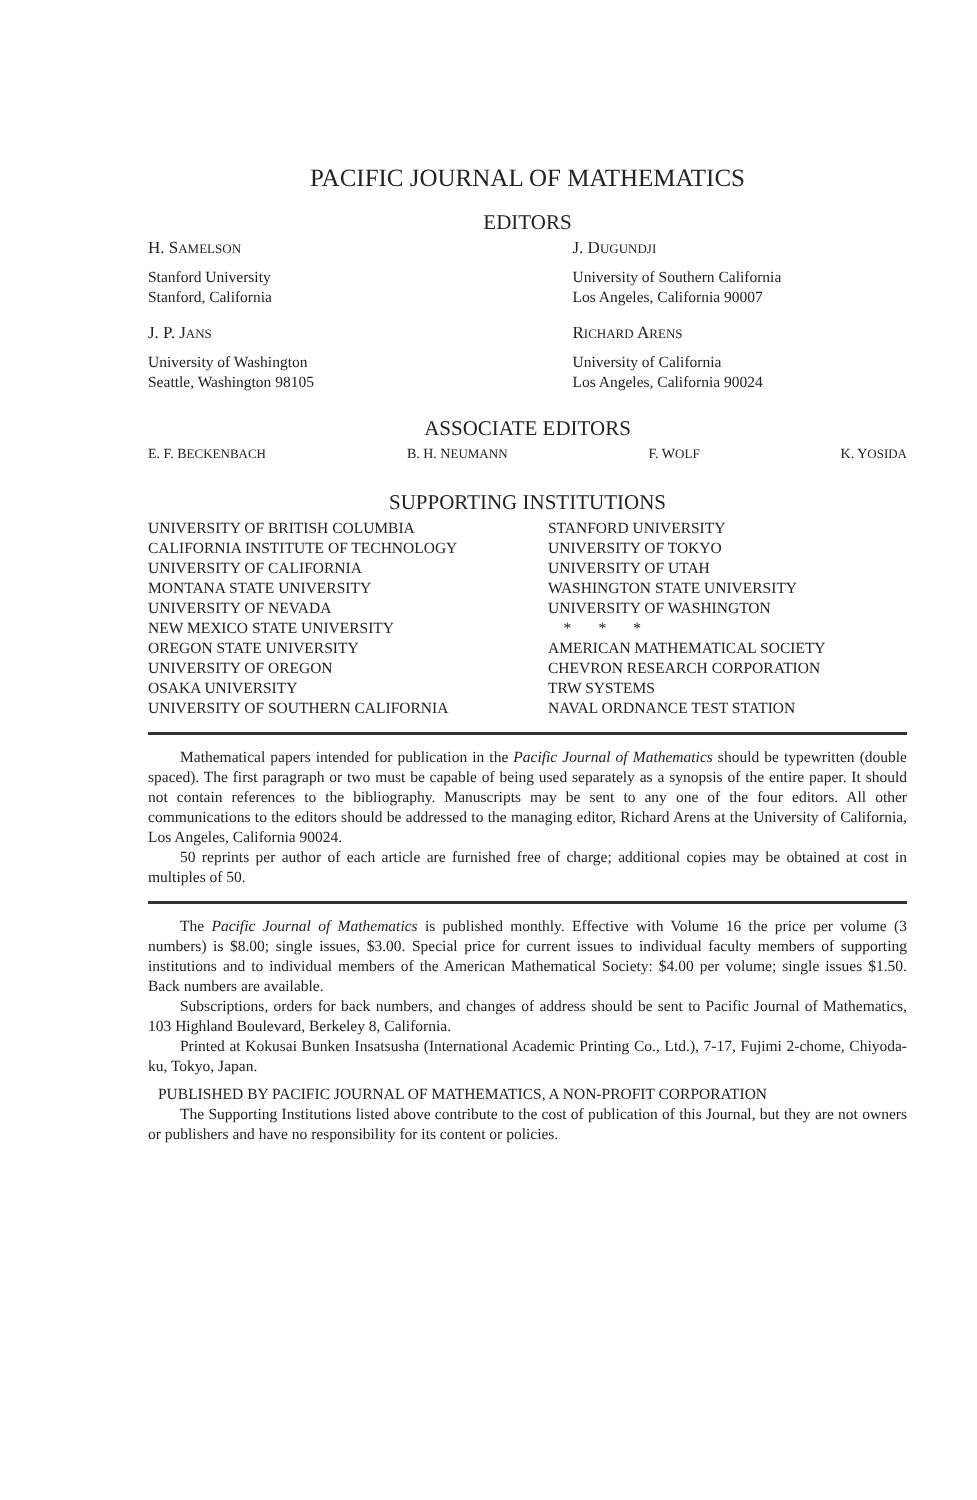PACIFIC JOURNAL OF MATHEMATICS
EDITORS
H. SAMELSON
Stanford University
Stanford, California
J. P. JANS
University of Washington
Seattle, Washington 98105
J. DUGUNDJI
University of Southern California
Los Angeles, California 90007
RICHARD ARENS
University of California
Los Angeles, California 90024
ASSOCIATE EDITORS
E. F. BECKENBACH B. H. NEUMANN F. WOLF K. YOSIDA
SUPPORTING INSTITUTIONS
UNIVERSITY OF BRITISH COLUMBIA
CALIFORNIA INSTITUTE OF TECHNOLOGY
UNIVERSITY OF CALIFORNIA
MONTANA STATE UNIVERSITY
UNIVERSITY OF NEVADA
NEW MEXICO STATE UNIVERSITY
OREGON STATE UNIVERSITY
UNIVERSITY OF OREGON
OSAKA UNIVERSITY
UNIVERSITY OF SOUTHERN CALIFORNIA
STANFORD UNIVERSITY
UNIVERSITY OF TOKYO
UNIVERSITY OF UTAH
WASHINGTON STATE UNIVERSITY
UNIVERSITY OF WASHINGTON
* * *
AMERICAN MATHEMATICAL SOCIETY
CHEVRON RESEARCH CORPORATION
TRW SYSTEMS
NAVAL ORDNANCE TEST STATION
Mathematical papers intended for publication in the Pacific Journal of Mathematics should be typewritten (double spaced). The first paragraph or two must be capable of being used separately as a synopsis of the entire paper. It should not contain references to the bibliography. Manuscripts may be sent to any one of the four editors. All other communications to the editors should be addressed to the managing editor, Richard Arens at the University of California, Los Angeles, California 90024.
50 reprints per author of each article are furnished free of charge; additional copies may be obtained at cost in multiples of 50.
The Pacific Journal of Mathematics is published monthly. Effective with Volume 16 the price per volume (3 numbers) is $8.00; single issues, $3.00. Special price for current issues to individual faculty members of supporting institutions and to individual members of the American Mathematical Society: $4.00 per volume; single issues $1.50. Back numbers are available.
Subscriptions, orders for back numbers, and changes of address should be sent to Pacific Journal of Mathematics, 103 Highland Boulevard, Berkeley 8, California.
Printed at Kokusai Bunken Insatsusha (International Academic Printing Co., Ltd.), 7-17, Fujimi 2-chome, Chiyoda-ku, Tokyo, Japan.
PUBLISHED BY PACIFIC JOURNAL OF MATHEMATICS, A NON-PROFIT CORPORATION
The Supporting Institutions listed above contribute to the cost of publication of this Journal, but they are not owners or publishers and have no responsibility for its content or policies.